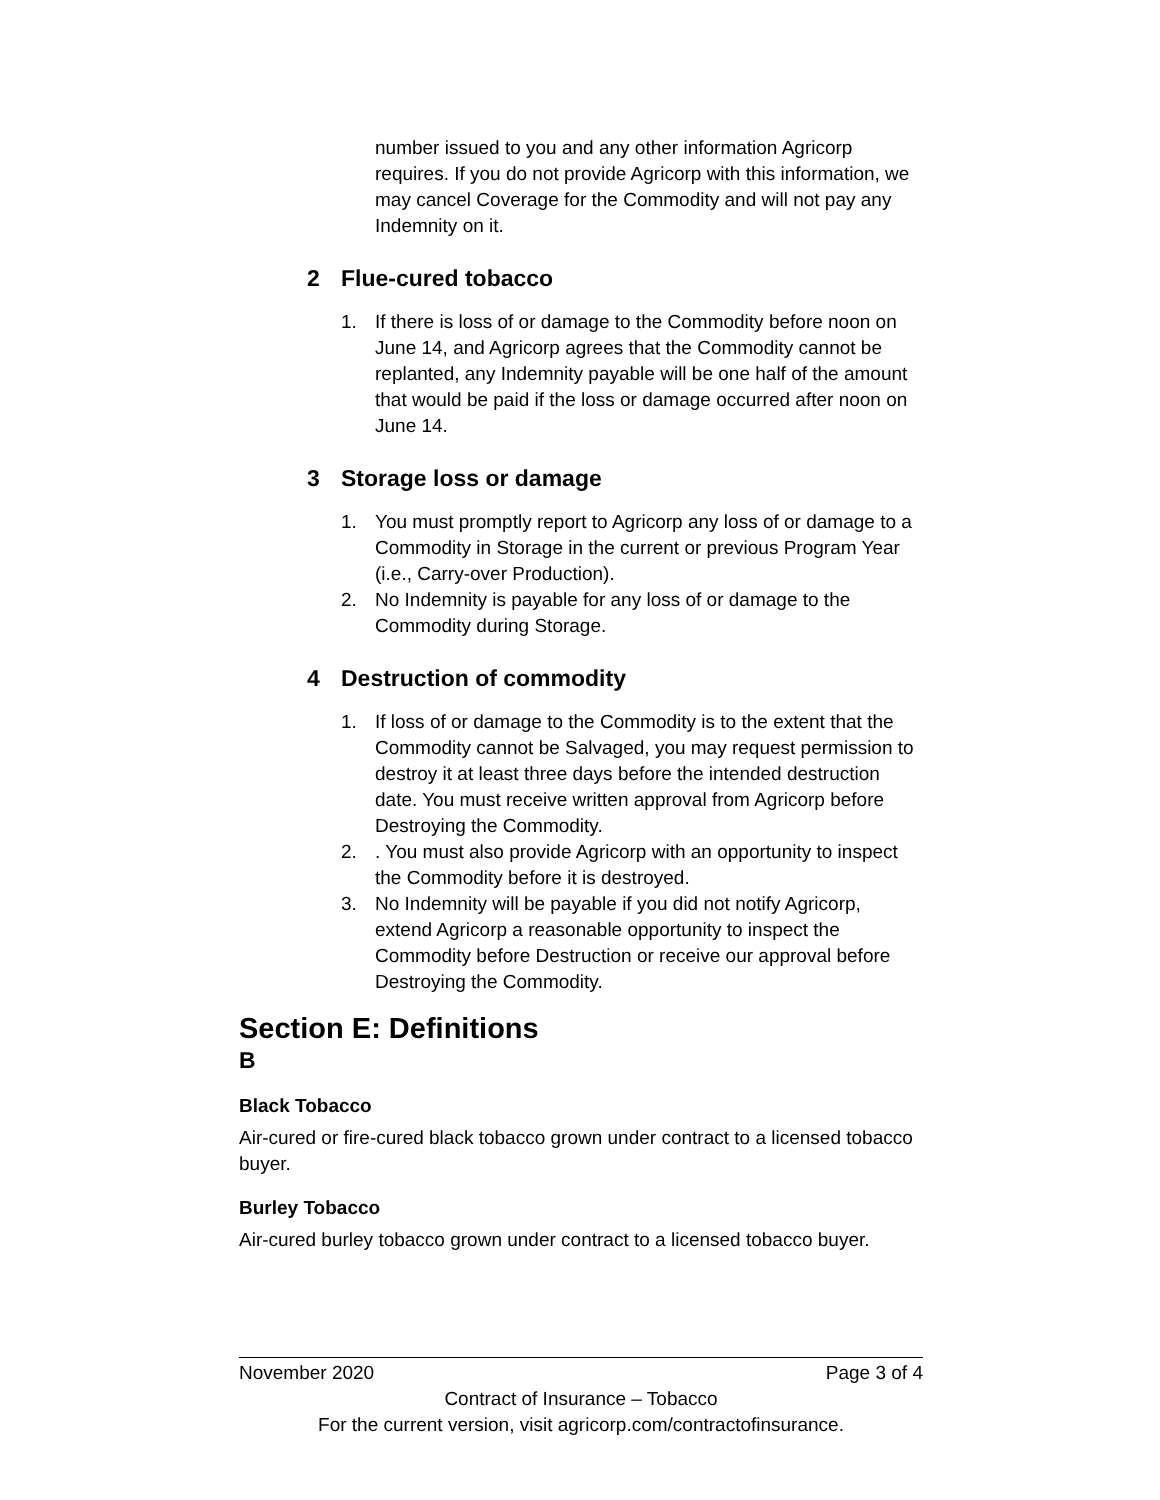number issued to you and any other information Agricorp requires. If you do not provide Agricorp with this information, we may cancel Coverage for the Commodity and will not pay any Indemnity on it.
2 Flue-cured tobacco
1. If there is loss of or damage to the Commodity before noon on June 14, and Agricorp agrees that the Commodity cannot be replanted, any Indemnity payable will be one half of the amount that would be paid if the loss or damage occurred after noon on June 14.
3 Storage loss or damage
1. You must promptly report to Agricorp any loss of or damage to a Commodity in Storage in the current or previous Program Year (i.e., Carry-over Production).
2. No Indemnity is payable for any loss of or damage to the Commodity during Storage.
4 Destruction of commodity
1. If loss of or damage to the Commodity is to the extent that the Commodity cannot be Salvaged, you may request permission to destroy it at least three days before the intended destruction date. You must receive written approval from Agricorp before Destroying the Commodity.
2.. You must also provide Agricorp with an opportunity to inspect the Commodity before it is destroyed.
3. No Indemnity will be payable if you did not notify Agricorp, extend Agricorp a reasonable opportunity to inspect the Commodity before Destruction or receive our approval before Destroying the Commodity.
Section E: Definitions
B
Black Tobacco
Air-cured or fire-cured black tobacco grown under contract to a licensed tobacco buyer.
Burley Tobacco
Air-cured burley tobacco grown under contract to a licensed tobacco buyer.
November 2020 Page 3 of 4
Contract of Insurance – Tobacco
For the current version, visit agricorp.com/contractofinsurance.